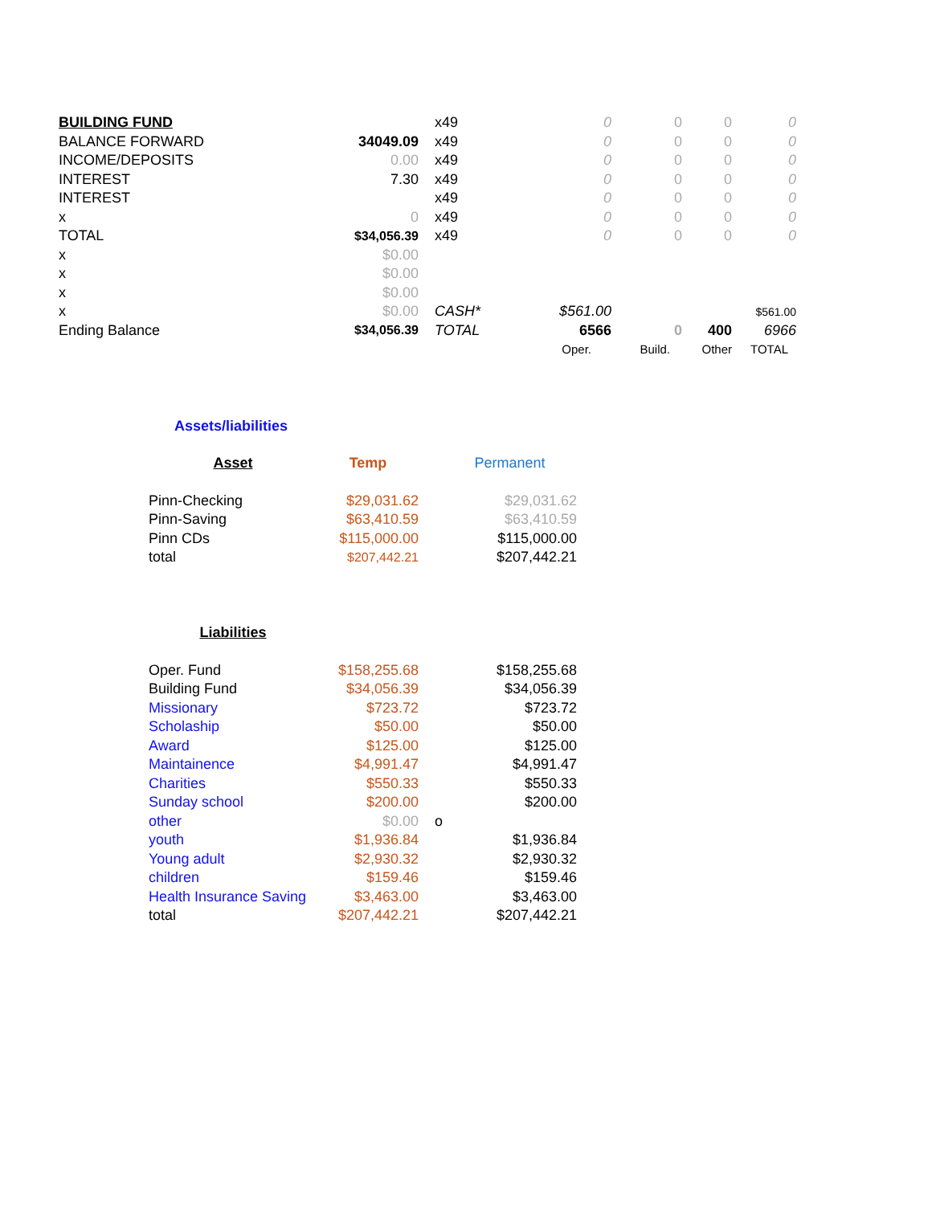| BUILDING FUND | | x49 | 0 | 0 | 0 | 0 |
| BALANCE FORWARD | 34049.09 | x49 | 0 | 0 | 0 | 0 |
| INCOME/DEPOSITS | 0.00 | x49 | 0 | 0 | 0 | 0 |
| INTEREST | 7.30 | x49 | 0 | 0 | 0 | 0 |
| INTEREST | | x49 | 0 | 0 | 0 | 0 |
| x | 0 | x49 | 0 | 0 | 0 | 0 |
| TOTAL | $34,056.39 | x49 | 0 | 0 | 0 | 0 |
| x | $0.00 | | | | | |
| x | $0.00 | | | | | |
| x | $0.00 | | | | | |
| x | $0.00 | CASH* | $561.00 | | | $561.00 |
| Ending Balance | $34,056.39 | TOTAL | 6566 | 0 | 400 | 6966 |
| | | | Oper. | Build. | Other | TOTAL |
Assets/liabilities
| Asset | Temp | | Permanent |
| Pinn-Checking | $29,031.62 | | $29,031.62 |
| Pinn-Saving | $63,410.59 | | $63,410.59 |
| Pinn CDs | $115,000.00 | | $115,000.00 |
| total | $207,442.21 | | $207,442.21 |
| Liabilities | | | |
| Oper. Fund | $158,255.68 | | $158,255.68 |
| Building Fund | $34,056.39 | | $34,056.39 |
| Missionary | $723.72 | | $723.72 |
| Scholaship | $50.00 | | $50.00 |
| Award | $125.00 | | $125.00 |
| Maintainence | $4,991.47 | | $4,991.47 |
| Charities | $550.33 | | $550.33 |
| Sunday school | $200.00 | | $200.00 |
| other | $0.00 | o | |
| youth | $1,936.84 | | $1,936.84 |
| Young adult | $2,930.32 | | $2,930.32 |
| children | $159.46 | | $159.46 |
| Health Insurance Saving | $3,463.00 | | $3,463.00 |
| total | $207,442.21 | | $207,442.21 |